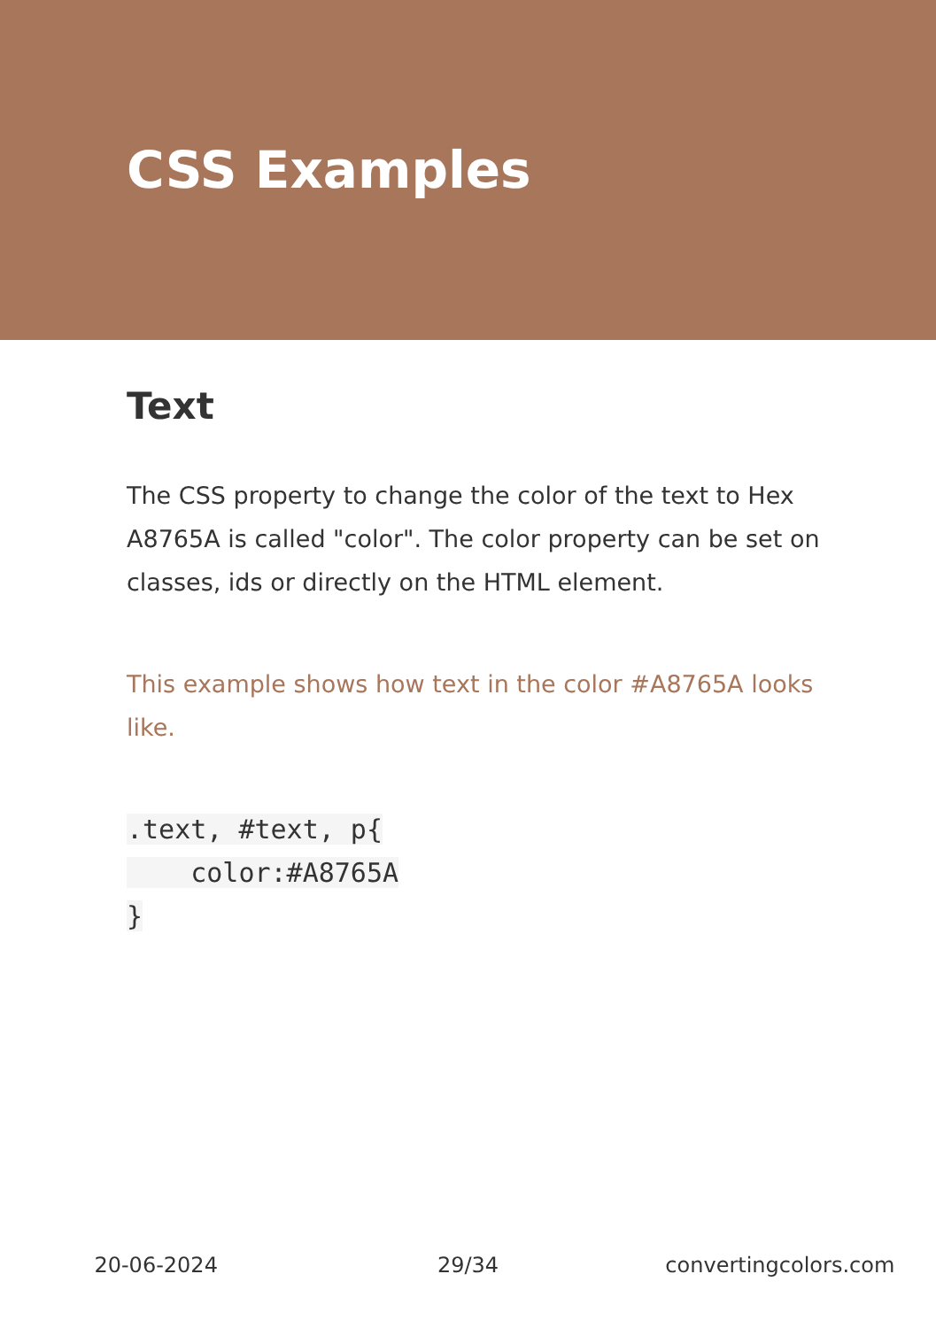CSS Examples
Text
The CSS property to change the color of the text to Hex A8765A is called "color". The color property can be set on classes, ids or directly on the HTML element.
This example shows how text in the color #A8765A looks like.
.text, #text, p{
    color:#A8765A
}
20-06-2024 29/34 convertingcolors.com